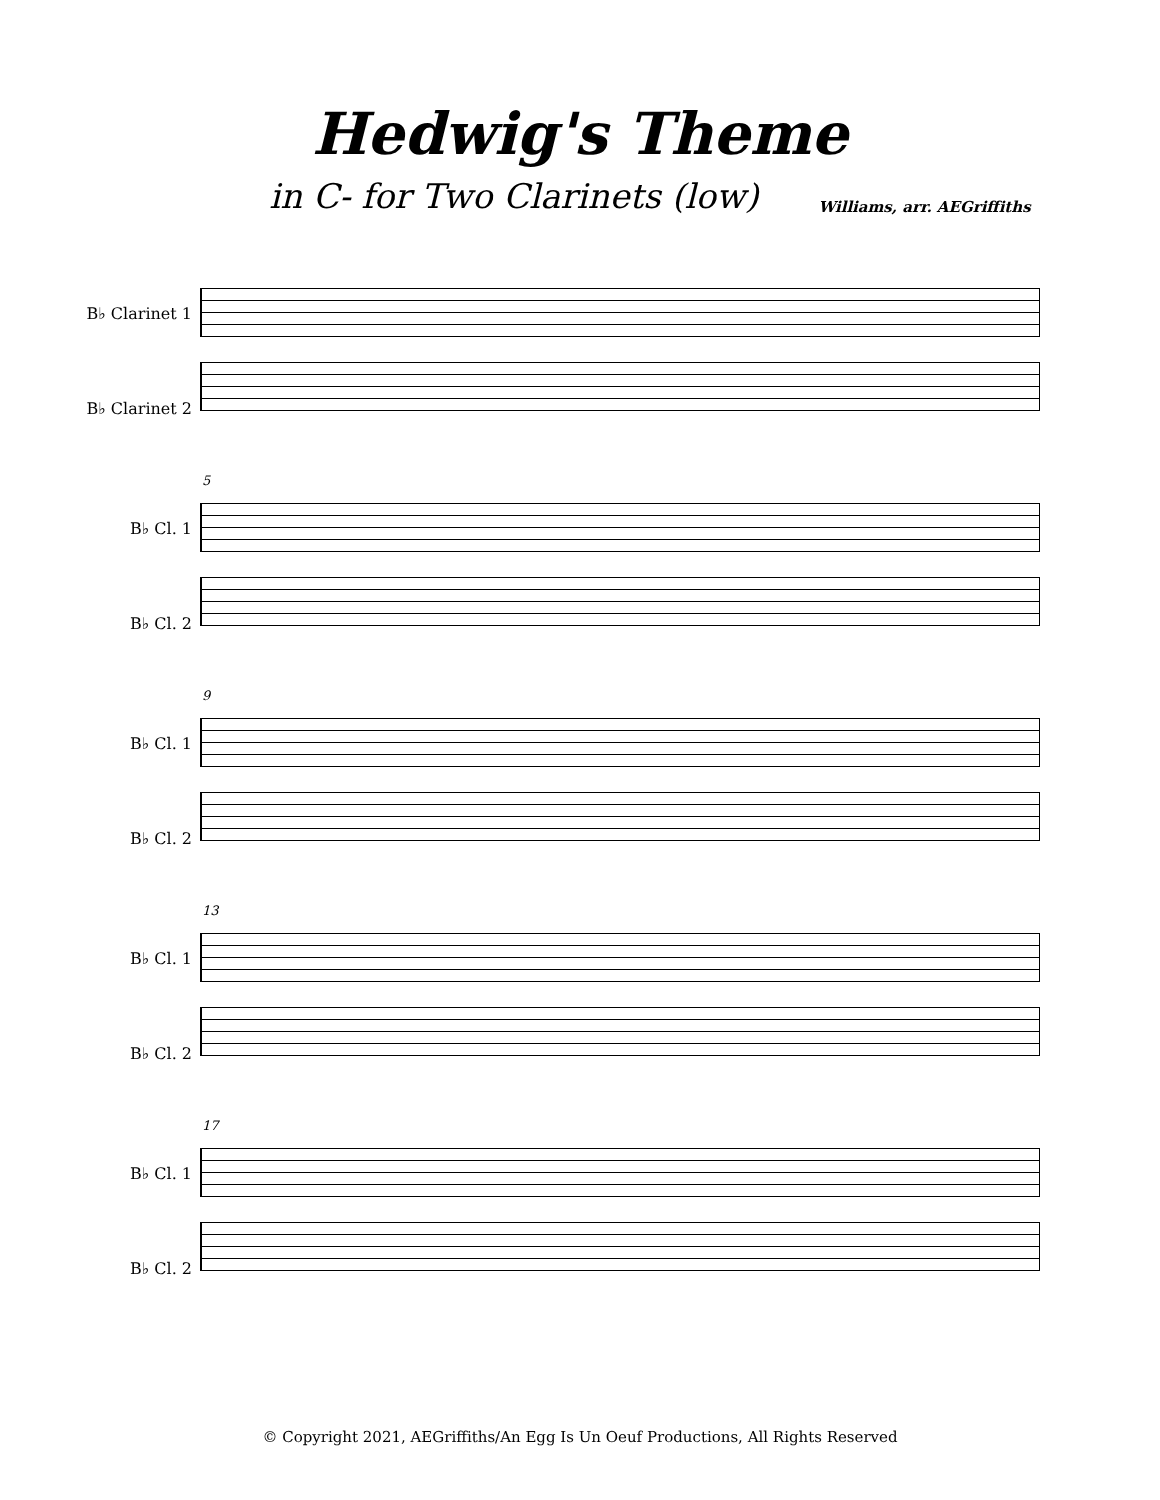Hedwig's Theme
in C- for Two Clarinets (low)
Williams, arr. AEGriffiths
B♭ Clarinet 1
B♭ Clarinet 2
B♭ Cl. 1
B♭ Cl. 2
5
B♭ Cl. 1
B♭ Cl. 2
9
B♭ Cl. 1
B♭ Cl. 2
13
B♭ Cl. 1
B♭ Cl. 2
17
© Copyright 2021, AEGriffiths/An Egg Is Un Oeuf Productions, All Rights Reserved